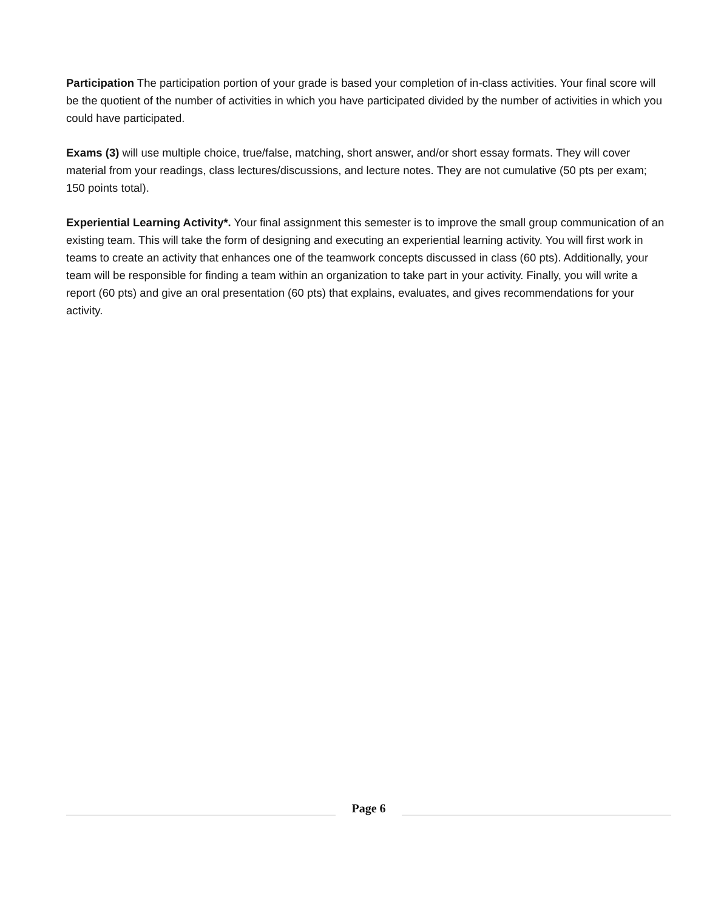Participation The participation portion of your grade is based your completion of in-class activities. Your final score will be the quotient of the number of activities in which you have participated divided by the number of activities in which you could have participated.
Exams (3) will use multiple choice, true/false, matching, short answer, and/or short essay formats. They will cover material from your readings, class lectures/discussions, and lecture notes. They are not cumulative (50 pts per exam; 150 points total).
Experiential Learning Activity*. Your final assignment this semester is to improve the small group communication of an existing team. This will take the form of designing and executing an experiential learning activity. You will first work in teams to create an activity that enhances one of the teamwork concepts discussed in class (60 pts). Additionally, your team will be responsible for finding a team within an organization to take part in your activity. Finally, you will write a report (60 pts) and give an oral presentation (60 pts) that explains, evaluates, and gives recommendations for your activity.
Page 6